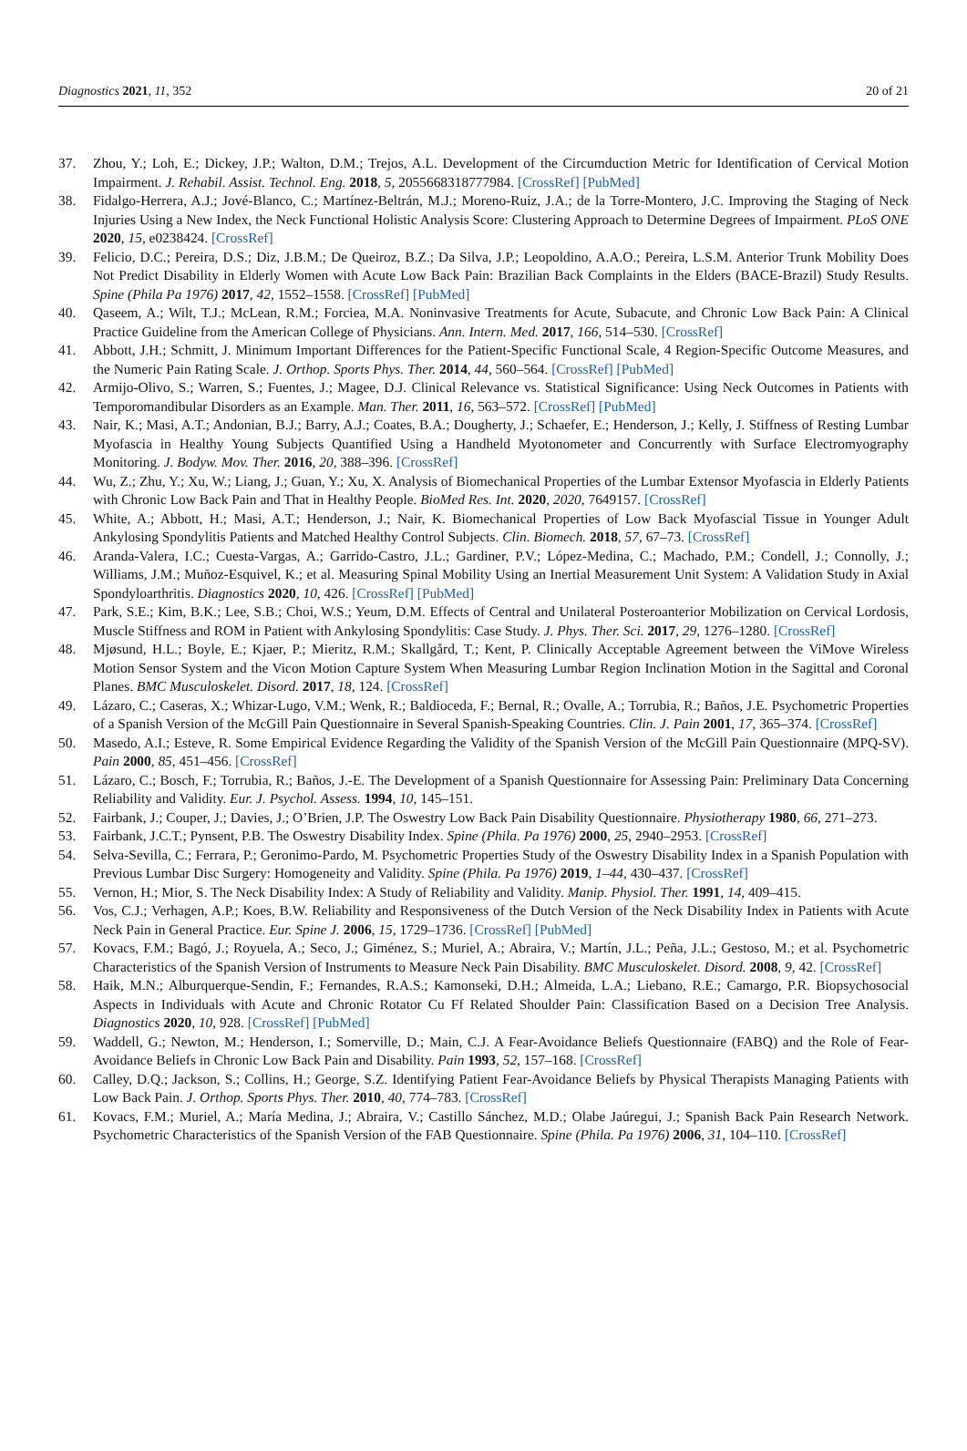Diagnostics 2021, 11, 352 20 of 21
37. Zhou, Y.; Loh, E.; Dickey, J.P.; Walton, D.M.; Trejos, A.L. Development of the Circumduction Metric for Identification of Cervical Motion Impairment. J. Rehabil. Assist. Technol. Eng. 2018, 5, 2055668318777984. [CrossRef] [PubMed]
38. Fidalgo-Herrera, A.J.; Jové-Blanco, C.; Martínez-Beltrán, M.J.; Moreno-Ruiz, J.A.; de la Torre-Montero, J.C. Improving the Staging of Neck Injuries Using a New Index, the Neck Functional Holistic Analysis Score: Clustering Approach to Determine Degrees of Impairment. PLoS ONE 2020, 15, e0238424. [CrossRef]
39. Felicio, D.C.; Pereira, D.S.; Diz, J.B.M.; De Queiroz, B.Z.; Da Silva, J.P.; Leopoldino, A.A.O.; Pereira, L.S.M. Anterior Trunk Mobility Does Not Predict Disability in Elderly Women with Acute Low Back Pain: Brazilian Back Complaints in the Elders (BACE-Brazil) Study Results. Spine (Phila Pa 1976) 2017, 42, 1552–1558. [CrossRef] [PubMed]
40. Qaseem, A.; Wilt, T.J.; McLean, R.M.; Forciea, M.A. Noninvasive Treatments for Acute, Subacute, and Chronic Low Back Pain: A Clinical Practice Guideline from the American College of Physicians. Ann. Intern. Med. 2017, 166, 514–530. [CrossRef]
41. Abbott, J.H.; Schmitt, J. Minimum Important Differences for the Patient-Specific Functional Scale, 4 Region-Specific Outcome Measures, and the Numeric Pain Rating Scale. J. Orthop. Sports Phys. Ther. 2014, 44, 560–564. [CrossRef] [PubMed]
42. Armijo-Olivo, S.; Warren, S.; Fuentes, J.; Magee, D.J. Clinical Relevance vs. Statistical Significance: Using Neck Outcomes in Patients with Temporomandibular Disorders as an Example. Man. Ther. 2011, 16, 563–572. [CrossRef] [PubMed]
43. Nair, K.; Masi, A.T.; Andonian, B.J.; Barry, A.J.; Coates, B.A.; Dougherty, J.; Schaefer, E.; Henderson, J.; Kelly, J. Stiffness of Resting Lumbar Myofascia in Healthy Young Subjects Quantified Using a Handheld Myotonometer and Concurrently with Surface Electromyography Monitoring. J. Bodyw. Mov. Ther. 2016, 20, 388–396. [CrossRef]
44. Wu, Z.; Zhu, Y.; Xu, W.; Liang, J.; Guan, Y.; Xu, X. Analysis of Biomechanical Properties of the Lumbar Extensor Myofascia in Elderly Patients with Chronic Low Back Pain and That in Healthy People. BioMed Res. Int. 2020, 2020, 7649157. [CrossRef]
45. White, A.; Abbott, H.; Masi, A.T.; Henderson, J.; Nair, K. Biomechanical Properties of Low Back Myofascial Tissue in Younger Adult Ankylosing Spondylitis Patients and Matched Healthy Control Subjects. Clin. Biomech. 2018, 57, 67–73. [CrossRef]
46. Aranda-Valera, I.C.; Cuesta-Vargas, A.; Garrido-Castro, J.L.; Gardiner, P.V.; López-Medina, C.; Machado, P.M.; Condell, J.; Connolly, J.; Williams, J.M.; Muñoz-Esquivel, K.; et al. Measuring Spinal Mobility Using an Inertial Measurement Unit System: A Validation Study in Axial Spondyloarthritis. Diagnostics 2020, 10, 426. [CrossRef] [PubMed]
47. Park, S.E.; Kim, B.K.; Lee, S.B.; Choi, W.S.; Yeum, D.M. Effects of Central and Unilateral Posteroanterior Mobilization on Cervical Lordosis, Muscle Stiffness and ROM in Patient with Ankylosing Spondylitis: Case Study. J. Phys. Ther. Sci. 2017, 29, 1276–1280. [CrossRef]
48. Mjøsund, H.L.; Boyle, E.; Kjaer, P.; Mieritz, R.M.; Skallgård, T.; Kent, P. Clinically Acceptable Agreement between the ViMove Wireless Motion Sensor System and the Vicon Motion Capture System When Measuring Lumbar Region Inclination Motion in the Sagittal and Coronal Planes. BMC Musculoskelet. Disord. 2017, 18, 124. [CrossRef]
49. Lázaro, C.; Caseras, X.; Whizar-Lugo, V.M.; Wenk, R.; Baldioceda, F.; Bernal, R.; Ovalle, A.; Torrubia, R.; Baños, J.E. Psychometric Properties of a Spanish Version of the McGill Pain Questionnaire in Several Spanish-Speaking Countries. Clin. J. Pain 2001, 17, 365–374. [CrossRef]
50. Masedo, A.I.; Esteve, R. Some Empirical Evidence Regarding the Validity of the Spanish Version of the McGill Pain Questionnaire (MPQ-SV). Pain 2000, 85, 451–456. [CrossRef]
51. Lázaro, C.; Bosch, F.; Torrubia, R.; Baños, J.-E. The Development of a Spanish Questionnaire for Assessing Pain: Preliminary Data Concerning Reliability and Validity. Eur. J. Psychol. Assess. 1994, 10, 145–151.
52. Fairbank, J.; Couper, J.; Davies, J.; O’Brien, J.P. The Oswestry Low Back Pain Disability Questionnaire. Physiotherapy 1980, 66, 271–273.
53. Fairbank, J.C.T.; Pynsent, P.B. The Oswestry Disability Index. Spine (Phila. Pa 1976) 2000, 25, 2940–2953. [CrossRef]
54. Selva-Sevilla, C.; Ferrara, P.; Geronimo-Pardo, M. Psychometric Properties Study of the Oswestry Disability Index in a Spanish Population with Previous Lumbar Disc Surgery: Homogeneity and Validity. Spine (Phila. Pa 1976) 2019, 1–44, 430–437. [CrossRef]
55. Vernon, H.; Mior, S. The Neck Disability Index: A Study of Reliability and Validity. Manip. Physiol. Ther. 1991, 14, 409–415.
56. Vos, C.J.; Verhagen, A.P.; Koes, B.W. Reliability and Responsiveness of the Dutch Version of the Neck Disability Index in Patients with Acute Neck Pain in General Practice. Eur. Spine J. 2006, 15, 1729–1736. [CrossRef] [PubMed]
57. Kovacs, F.M.; Bagó, J.; Royuela, A.; Seco, J.; Giménez, S.; Muriel, A.; Abraira, V.; Martín, J.L.; Peña, J.L.; Gestoso, M.; et al. Psychometric Characteristics of the Spanish Version of Instruments to Measure Neck Pain Disability. BMC Musculoskelet. Disord. 2008, 9, 42. [CrossRef]
58. Haik, M.N.; Alburquerque-Sendin, F.; Fernandes, R.A.S.; Kamonseki, D.H.; Almeida, L.A.; Liebano, R.E.; Camargo, P.R. Biopsychosocial Aspects in Individuals with Acute and Chronic Rotator Cu Ff Related Shoulder Pain: Classification Based on a Decision Tree Analysis. Diagnostics 2020, 10, 928. [CrossRef] [PubMed]
59. Waddell, G.; Newton, M.; Henderson, I.; Somerville, D.; Main, C.J. A Fear-Avoidance Beliefs Questionnaire (FABQ) and the Role of Fear-Avoidance Beliefs in Chronic Low Back Pain and Disability. Pain 1993, 52, 157–168. [CrossRef]
60. Calley, D.Q.; Jackson, S.; Collins, H.; George, S.Z. Identifying Patient Fear-Avoidance Beliefs by Physical Therapists Managing Patients with Low Back Pain. J. Orthop. Sports Phys. Ther. 2010, 40, 774–783. [CrossRef]
61. Kovacs, F.M.; Muriel, A.; María Medina, J.; Abraira, V.; Castillo Sánchez, M.D.; Olabe Jaúregui, J.; Spanish Back Pain Research Network. Psychometric Characteristics of the Spanish Version of the FAB Questionnaire. Spine (Phila. Pa 1976) 2006, 31, 104–110. [CrossRef]